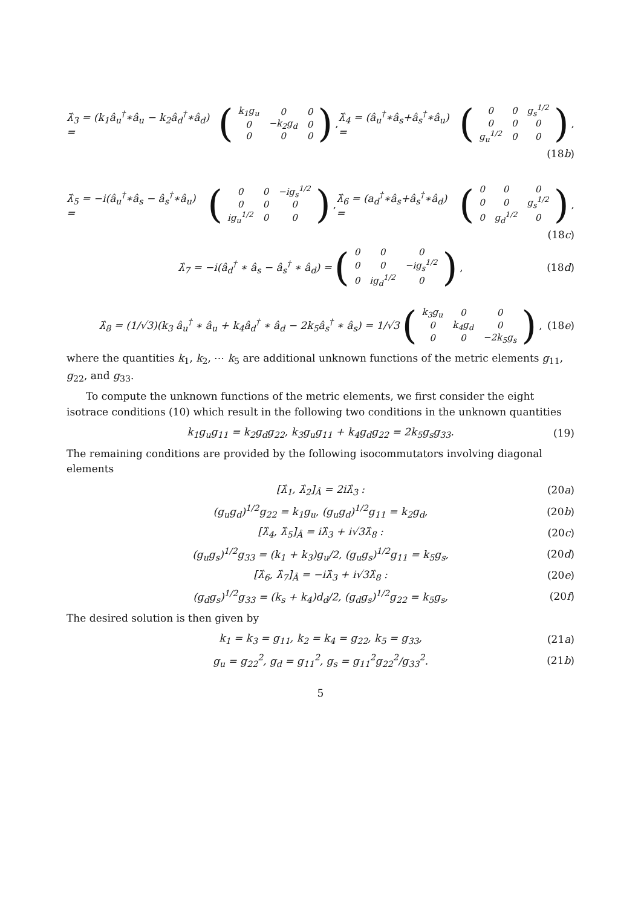λ̂<sub>3</sub> = (k<sub>1</sub>â<sub>u</sub><sup>†</sup>∗â<sub>u</sub> − k<sub>2</sub>â<sub>d</sub><sup>†</sup>∗â<sub>d</sub>) = (
| k<sub>1</sub>g<sub>u</sub> | 0 | 0 |
| 0 | −k<sub>2</sub>g<sub>d</sub> | 0 |
| 0 | 0 | 0 |
), λ̂<sub>4</sub> = (â<sub>u</sub><sup>†</sup>∗â<sub>s</sub>+â<sub>s</sub><sup>†</sup>∗â<sub>u</sub>) = (
| 0 | 0 | g<sub>s</sub><sup>1/2</sup> |
| 0 | 0 | 0 |
| g<sub>u</sub><sup>1/2</sup> | 0 | 0 |
),
(18b)
λ̂<sub>5</sub> = −i(â<sub>u</sub><sup>†</sup>∗â<sub>s</sub> − â<sub>s</sub><sup>†</sup>∗â<sub>u</sub>) = (
| 0 | 0 | −ig<sub>s</sub><sup>1/2</sup> |
| 0 | 0 | 0 |
| ig<sub>u</sub><sup>1/2</sup> | 0 | 0 |
), λ̂<sub>6</sub> = (a<sub>d</sub><sup>†</sup>∗â<sub>s</sub>+â<sub>s</sub><sup>†</sup>∗â<sub>d</sub>) = (
| 0 | 0 | 0 |
| 0 | 0 | g<sub>s</sub><sup>1/2</sup> |
| 0 | g<sub>d</sub><sup>1/2</sup> | 0 |
),
(18c)
λ̂<sub>7</sub> = −i(â<sub>d</sub><sup>†</sup> ∗ â<sub>s</sub> − â<sub>s</sub><sup>†</sup> ∗ â<sub>d</sub>) = (
| 0 | 0 | 0 |
| 0 | 0 | −ig<sub>s</sub><sup>1/2</sup> |
| 0 | ig<sub>d</sub><sup>1/2</sup> | 0 |
), (18d)
λ̂<sub>8</sub> = (1/√3)(k<sub>3</sub> â<sub>u</sub><sup>†</sup> ∗ â<sub>u</sub> + k<sub>4</sub>â<sub>d</sub><sup>†</sup> ∗ â<sub>d</sub> − 2k<sub>5</sub>â<sub>s</sub><sup>†</sup> ∗ â<sub>s</sub>) = 1/√3 (
| k<sub>3</sub>g<sub>u</sub> | 0 | 0 |
| 0 | k<sub>4</sub>g<sub>d</sub> | 0 |
| 0 | 0 | −2k<sub>5</sub>g<sub>s</sub> |
), (18e)
where the quantities k<sub>1</sub>, k<sub>2</sub>, ⋯ k<sub>5</sub> are additional unknown functions of the metric elements g<sub>11</sub>, g<sub>22</sub>, and g<sub>33</sub>.
To compute the unknown functions of the metric elements, we first consider the eight isotrace conditions (10) which result in the following two conditions in the unknown quantities
k<sub>1</sub>g<sub>u</sub>g<sub>11</sub> = k<sub>2</sub>g<sub>d</sub>g<sub>22</sub>, k<sub>3</sub>g<sub>u</sub>g<sub>11</sub> + k<sub>4</sub>g<sub>d</sub>g<sub>22</sub> = 2k<sub>5</sub>g<sub>s</sub>g<sub>33</sub>. (19)
The remaining conditions are provided by the following isocommutators involving diagonal elements
[λ̂<sub>1</sub>, λ̂<sub>2</sub>]<sub>Â</sub> = 2iλ̂<sub>3</sub> : (20a)
(g<sub>u</sub>g<sub>d</sub>)<sup>1/2</sup>g<sub>22</sub> = k<sub>1</sub>g<sub>u</sub>, (g<sub>u</sub>g<sub>d</sub>)<sup>1/2</sup>g<sub>11</sub> = k<sub>2</sub>g<sub>d</sub>, (20b)
[λ̂<sub>4</sub>, λ̂<sub>5</sub>]<sub>Â</sub> = iλ̂<sub>3</sub> + i√3λ̂<sub>8</sub> : (20c)
(g<sub>u</sub>g<sub>s</sub>)<sup>1/2</sup>g<sub>33</sub> = (k<sub>1</sub> + k<sub>3</sub>)g<sub>u</sub>/2, (g<sub>u</sub>g<sub>s</sub>)<sup>1/2</sup>g<sub>11</sub> = k<sub>5</sub>g<sub>s</sub>, (20d)
[λ̂<sub>6</sub>, λ̂<sub>7</sub>]<sub>Â</sub> = −iλ̂<sub>3</sub> + i√3λ̂<sub>8</sub> : (20e)
(g<sub>d</sub>g<sub>s</sub>)<sup>1/2</sup>g<sub>33</sub> = (k<sub>s</sub> + k<sub>4</sub>)d<sub>d</sub>/2, (g<sub>d</sub>g<sub>s</sub>)<sup>1/2</sup>g<sub>22</sub> = k<sub>5</sub>g<sub>s</sub>, (20f)
The desired solution is then given by
k<sub>1</sub> = k<sub>3</sub> = g<sub>11</sub>, k<sub>2</sub> = k<sub>4</sub> = g<sub>22</sub>, k<sub>5</sub> = g<sub>33</sub>, (21a)
g<sub>u</sub> = g<sub>22</sub><sup>2</sup>, g<sub>d</sub> = g<sub>11</sub><sup>2</sup>, g<sub>s</sub> = g<sub>11</sub><sup>2</sup>g<sub>22</sub><sup>2</sup>/g<sub>33</sub><sup>2</sup>. (21b)
5